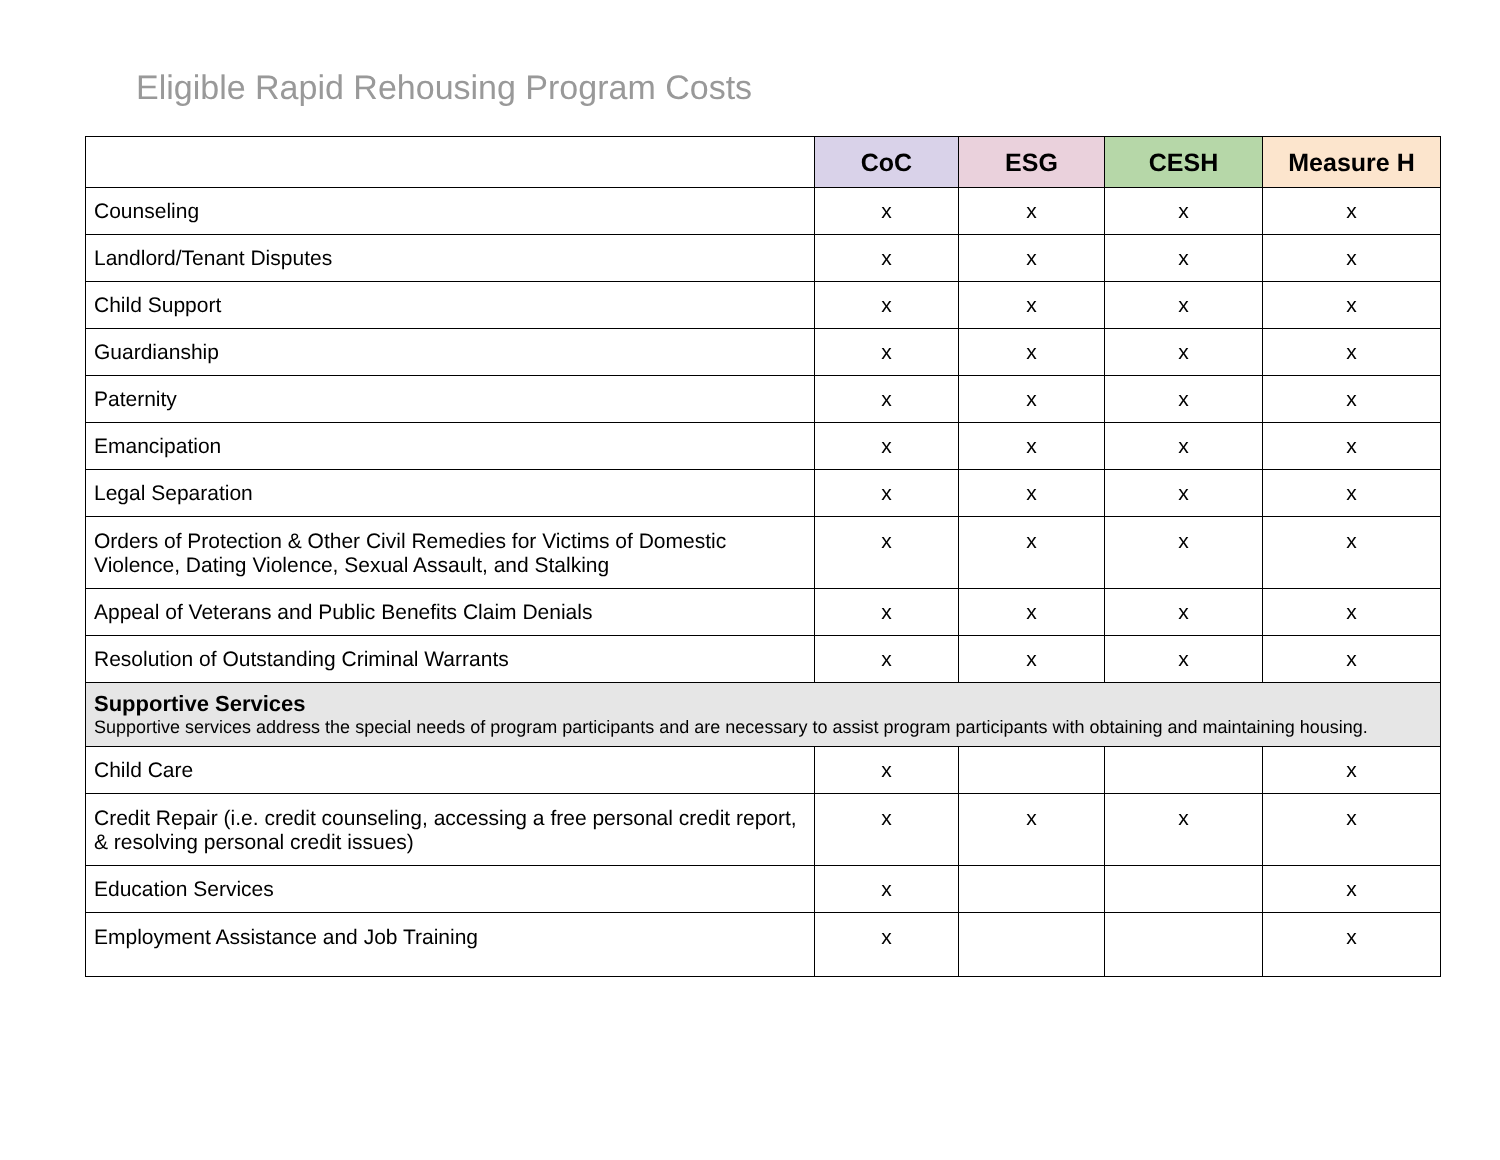Eligible Rapid Rehousing Program Costs
| | CoC | ESG | CESH | Measure H |
| --- | --- | --- | --- | --- |
| Counseling | x | x | x | x |
| Landlord/Tenant Disputes | x | x | x | x |
| Child Support | x | x | x | x |
| Guardianship | x | x | x | x |
| Paternity | x | x | x | x |
| Emancipation | x | x | x | x |
| Legal Separation | x | x | x | x |
| Orders of Protection & Other Civil Remedies for Victims of Domestic Violence, Dating Violence, Sexual Assault, and Stalking | x | x | x | x |
| Appeal of Veterans and Public Benefits Claim Denials | x | x | x | x |
| Resolution of Outstanding Criminal Warrants | x | x | x | x |
| Supportive Services Supportive services address the special needs of program participants and are necessary to assist program participants with obtaining and maintaining housing. | | | | |
| Child Care | x | | | x |
| Credit Repair (i.e. credit counseling, accessing a free personal credit report, & resolving personal credit issues) | x | x | x | x |
| Education Services | x | | | x |
| Employment Assistance and Job Training | x | | | x |